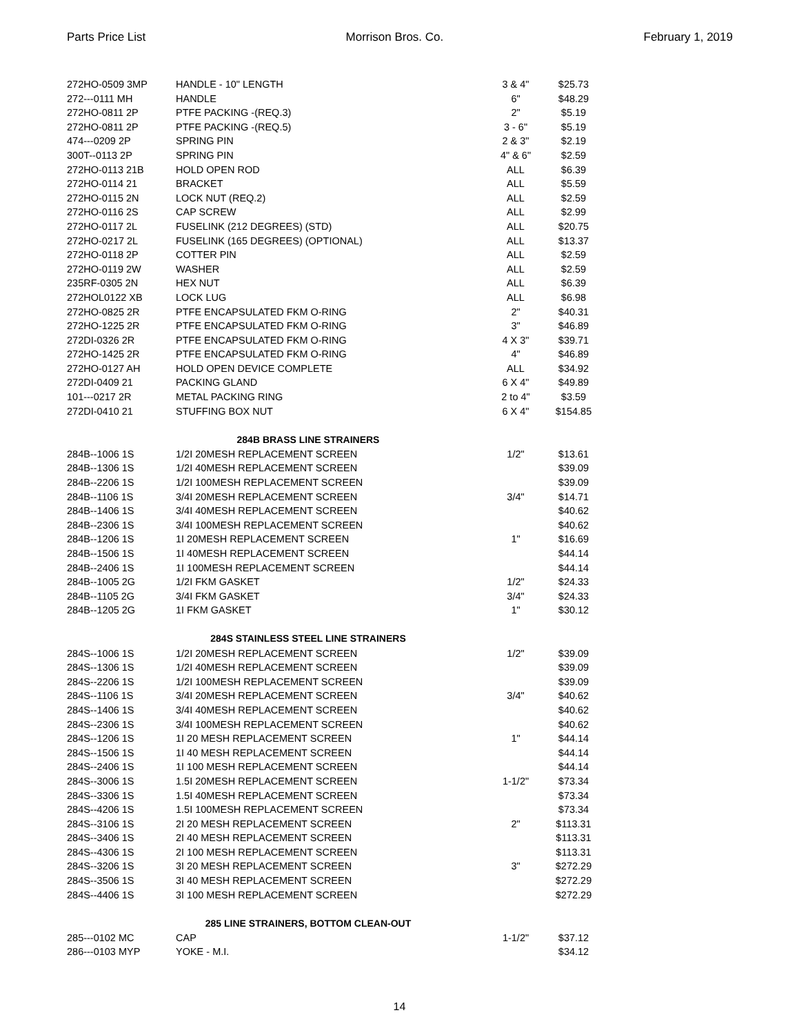Parts Price List Morrison Bros. Co. February 1, 2019
| 272HO-0509 3MP | HANDLE - 10" LENGTH | 3 & 4" | $25.73 |
| 272---0111 MH | HANDLE | 6" | $48.29 |
| 272HO-0811 2P | PTFE PACKING -(REQ.3) | 2" | $5.19 |
| 272HO-0811 2P | PTFE PACKING -(REQ.5) | 3 - 6" | $5.19 |
| 474---0209 2P | SPRING PIN | 2 & 3" | $2.19 |
| 300T--0113 2P | SPRING PIN | 4" & 6" | $2.59 |
| 272HO-0113 21B | HOLD OPEN ROD | ALL | $6.39 |
| 272HO-0114 21 | BRACKET | ALL | $5.59 |
| 272HO-0115 2N | LOCK NUT (REQ.2) | ALL | $2.59 |
| 272HO-0116 2S | CAP SCREW | ALL | $2.99 |
| 272HO-0117 2L | FUSELINK (212 DEGREES) (STD) | ALL | $20.75 |
| 272HO-0217 2L | FUSELINK (165 DEGREES) (OPTIONAL) | ALL | $13.37 |
| 272HO-0118 2P | COTTER PIN | ALL | $2.59 |
| 272HO-0119 2W | WASHER | ALL | $2.59 |
| 235RF-0305 2N | HEX NUT | ALL | $6.39 |
| 272HOL0122 XB | LOCK LUG | ALL | $6.98 |
| 272HO-0825 2R | PTFE ENCAPSULATED FKM O-RING | 2" | $40.31 |
| 272HO-1225 2R | PTFE ENCAPSULATED FKM O-RING | 3" | $46.89 |
| 272DI-0326 2R | PTFE ENCAPSULATED FKM O-RING | 4 X 3" | $39.71 |
| 272HO-1425 2R | PTFE ENCAPSULATED FKM O-RING | 4" | $46.89 |
| 272HO-0127 AH | HOLD OPEN DEVICE COMPLETE | ALL | $34.92 |
| 272DI-0409 21 | PACKING GLAND | 6 X 4" | $49.89 |
| 101---0217 2R | METAL PACKING RING | 2 to 4" | $3.59 |
| 272DI-0410 21 | STUFFING BOX NUT | 6 X 4" | $154.85 |
| 284B BRASS LINE STRAINERS | | | |
| 284B--1006 1S | 1/2I 20MESH REPLACEMENT SCREEN | 1/2" | $13.61 |
| 284B--1306 1S | 1/2I 40MESH REPLACEMENT SCREEN | | $39.09 |
| 284B--2206 1S | 1/2I 100MESH REPLACEMENT SCREEN | | $39.09 |
| 284B--1106 1S | 3/4I 20MESH REPLACEMENT SCREEN | 3/4" | $14.71 |
| 284B--1406 1S | 3/4I 40MESH REPLACEMENT SCREEN | | $40.62 |
| 284B--2306 1S | 3/4I 100MESH REPLACEMENT SCREEN | | $40.62 |
| 284B--1206 1S | 1I 20MESH REPLACEMENT SCREEN | 1" | $16.69 |
| 284B--1506 1S | 1I 40MESH REPLACEMENT SCREEN | | $44.14 |
| 284B--2406 1S | 1I 100MESH REPLACEMENT SCREEN | | $44.14 |
| 284B--1005 2G | 1/2I FKM GASKET | 1/2" | $24.33 |
| 284B--1105 2G | 3/4I FKM GASKET | 3/4" | $24.33 |
| 284B--1205 2G | 1I FKM GASKET | 1" | $30.12 |
| 284S STAINLESS STEEL LINE STRAINERS | | | |
| 284S--1006 1S | 1/2I 20MESH REPLACEMENT SCREEN | 1/2" | $39.09 |
| 284S--1306 1S | 1/2I 40MESH REPLACEMENT SCREEN | | $39.09 |
| 284S--2206 1S | 1/2I 100MESH REPLACEMENT SCREEN | | $39.09 |
| 284S--1106 1S | 3/4I 20MESH REPLACEMENT SCREEN | 3/4" | $40.62 |
| 284S--1406 1S | 3/4I 40MESH REPLACEMENT SCREEN | | $40.62 |
| 284S--2306 1S | 3/4I 100MESH REPLACEMENT SCREEN | | $40.62 |
| 284S--1206 1S | 1I 20 MESH REPLACEMENT SCREEN | 1" | $44.14 |
| 284S--1506 1S | 1I 40 MESH REPLACEMENT SCREEN | | $44.14 |
| 284S--2406 1S | 1I 100 MESH REPLACEMENT SCREEN | | $44.14 |
| 284S--3006 1S | 1.5I 20MESH REPLACEMENT SCREEN | 1-1/2" | $73.34 |
| 284S--3306 1S | 1.5I 40MESH REPLACEMENT SCREEN | | $73.34 |
| 284S--4206 1S | 1.5I 100MESH REPLACEMENT SCREEN | | $73.34 |
| 284S--3106 1S | 2I 20 MESH REPLACEMENT SCREEN | 2" | $113.31 |
| 284S--3406 1S | 2I 40 MESH REPLACEMENT SCREEN | | $113.31 |
| 284S--4306 1S | 2I 100 MESH REPLACEMENT SCREEN | | $113.31 |
| 284S--3206 1S | 3I 20 MESH REPLACEMENT SCREEN | 3" | $272.29 |
| 284S--3506 1S | 3I 40 MESH REPLACEMENT SCREEN | | $272.29 |
| 284S--4406 1S | 3I 100 MESH REPLACEMENT SCREEN | | $272.29 |
| 285 LINE STRAINERS, BOTTOM CLEAN-OUT | | | |
| 285---0102 MC | CAP | 1-1/2" | $37.12 |
| 286---0103 MYP | YOKE - M.I. | | $34.12 |
14